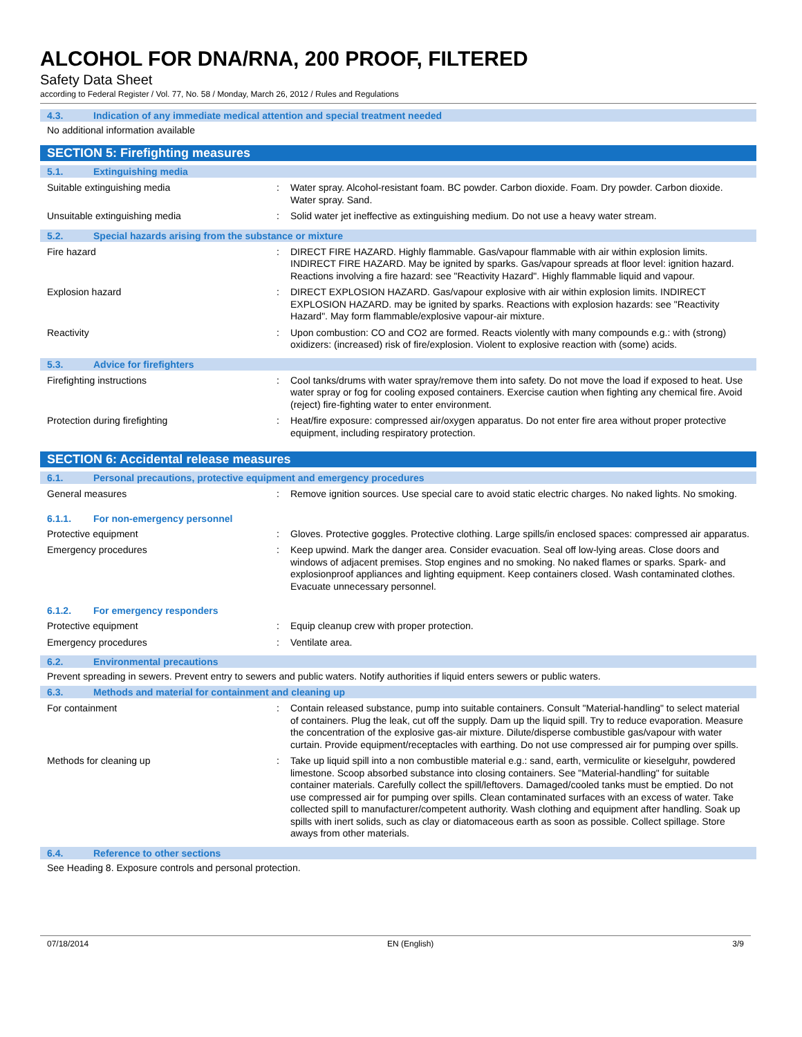ALCOHOL FOR DNA/RNA, 200 PROOF, FILTERED
Safety Data Sheet
according to Federal Register / Vol. 77, No. 58 / Monday, March 26, 2012 / Rules and Regulations
4.3. Indication of any immediate medical attention and special treatment needed
No additional information available
SECTION 5: Firefighting measures
5.1. Extinguishing media
Suitable extinguishing media : Water spray. Alcohol-resistant foam. BC powder. Carbon dioxide. Foam. Dry powder. Carbon dioxide. Water spray. Sand.
Unsuitable extinguishing media : Solid water jet ineffective as extinguishing medium. Do not use a heavy water stream.
5.2. Special hazards arising from the substance or mixture
Fire hazard : DIRECT FIRE HAZARD. Highly flammable. Gas/vapour flammable with air within explosion limits. INDIRECT FIRE HAZARD. May be ignited by sparks. Gas/vapour spreads at floor level: ignition hazard. Reactions involving a fire hazard: see "Reactivity Hazard". Highly flammable liquid and vapour.
Explosion hazard : DIRECT EXPLOSION HAZARD. Gas/vapour explosive with air within explosion limits. INDIRECT EXPLOSION HAZARD. may be ignited by sparks. Reactions with explosion hazards: see "Reactivity Hazard". May form flammable/explosive vapour-air mixture.
Reactivity : Upon combustion: CO and CO2 are formed. Reacts violently with many compounds e.g.: with (strong) oxidizers: (increased) risk of fire/explosion. Violent to explosive reaction with (some) acids.
5.3. Advice for firefighters
Firefighting instructions : Cool tanks/drums with water spray/remove them into safety. Do not move the load if exposed to heat. Use water spray or fog for cooling exposed containers. Exercise caution when fighting any chemical fire. Avoid (reject) fire-fighting water to enter environment.
Protection during firefighting : Heat/fire exposure: compressed air/oxygen apparatus. Do not enter fire area without proper protective equipment, including respiratory protection.
SECTION 6: Accidental release measures
6.1. Personal precautions, protective equipment and emergency procedures
General measures : Remove ignition sources. Use special care to avoid static electric charges. No naked lights. No smoking.
6.1.1. For non-emergency personnel
Protective equipment : Gloves. Protective goggles. Protective clothing. Large spills/in enclosed spaces: compressed air apparatus.
Emergency procedures : Keep upwind. Mark the danger area. Consider evacuation. Seal off low-lying areas. Close doors and windows of adjacent premises. Stop engines and no smoking. No naked flames or sparks. Spark- and explosionproof appliances and lighting equipment. Keep containers closed. Wash contaminated clothes. Evacuate unnecessary personnel.
6.1.2. For emergency responders
Protective equipment : Equip cleanup crew with proper protection.
Emergency procedures : Ventilate area.
6.2. Environmental precautions
Prevent spreading in sewers. Prevent entry to sewers and public waters. Notify authorities if liquid enters sewers or public waters.
6.3. Methods and material for containment and cleaning up
For containment : Contain released substance, pump into suitable containers. Consult "Material-handling" to select material of containers. Plug the leak, cut off the supply. Dam up the liquid spill. Try to reduce evaporation. Measure the concentration of the explosive gas-air mixture. Dilute/disperse combustible gas/vapour with water curtain. Provide equipment/receptacles with earthing. Do not use compressed air for pumping over spills.
Methods for cleaning up : Take up liquid spill into a non combustible material e.g.: sand, earth, vermiculite or kieselguhr, powdered limestone. Scoop absorbed substance into closing containers. See "Material-handling" for suitable container materials. Carefully collect the spill/leftovers. Damaged/cooled tanks must be emptied. Do not use compressed air for pumping over spills. Clean contaminated surfaces with an excess of water. Take collected spill to manufacturer/competent authority. Wash clothing and equipment after handling. Soak up spills with inert solids, such as clay or diatomaceous earth as soon as possible. Collect spillage. Store aways from other materials.
6.4. Reference to other sections
See Heading 8. Exposure controls and personal protection.
07/18/2014 EN (English) 3/9